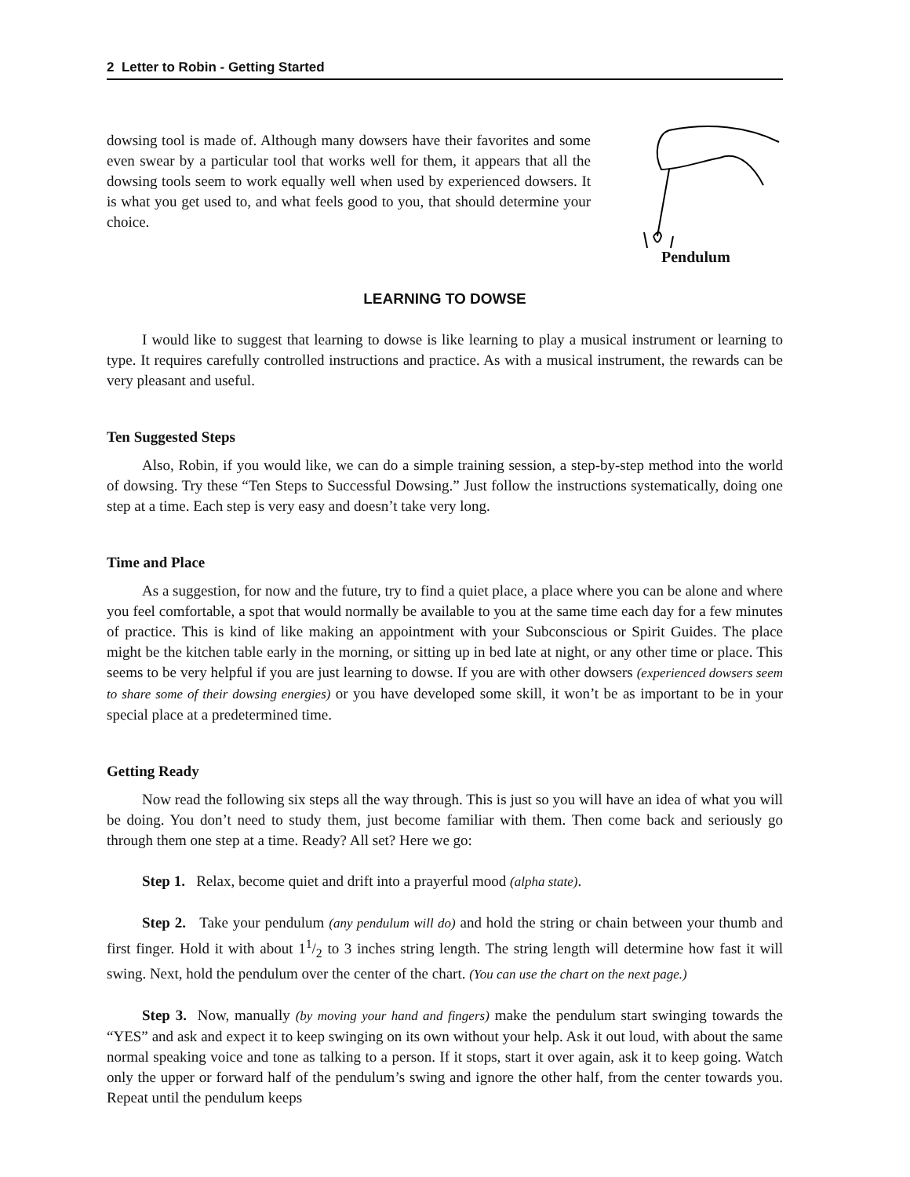2 Letter to Robin - Getting Started
dowsing tool is made of. Although many dowsers have their favorites and some even swear by a particular tool that works well for them, it appears that all the dowsing tools seem to work equally well when used by experienced dowsers. It is what you get used to, and what feels good to you, that should determine your choice.
Pendulum
LEARNING TO DOWSE
I would like to suggest that learning to dowse is like learning to play a musical instrument or learning to type. It requires carefully controlled instructions and practice. As with a musical instrument, the rewards can be very pleasant and useful.
Ten Suggested Steps
Also, Robin, if you would like, we can do a simple training session, a step-by-step method into the world of dowsing. Try these “Ten Steps to Successful Dowsing.” Just follow the instructions systematically, doing one step at a time. Each step is very easy and doesn’t take very long.
Time and Place
As a suggestion, for now and the future, try to find a quiet place, a place where you can be alone and where you feel comfortable, a spot that would normally be available to you at the same time each day for a few minutes of practice. This is kind of like making an appointment with your Subconscious or Spirit Guides. The place might be the kitchen table early in the morning, or sitting up in bed late at night, or any other time or place. This seems to be very helpful if you are just learning to dowse. If you are with other dowsers (experienced dowsers seem to share some of their dowsing energies) or you have developed some skill, it won’t be as important to be in your special place at a predetermined time.
Getting Ready
Now read the following six steps all the way through. This is just so you will have an idea of what you will be doing. You don’t need to study them, just become familiar with them. Then come back and seriously go through them one step at a time. Ready? All set? Here we go:
Step 1. Relax, become quiet and drift into a prayerful mood (alpha state).
Step 2. Take your pendulum (any pendulum will do) and hold the string or chain between your thumb and first finger. Hold it with about 11/2 to 3 inches string length. The string length will determine how fast it will swing. Next, hold the pendulum over the center of the chart. (You can use the chart on the next page.)
Step 3. Now, manually (by moving your hand and fingers) make the pendulum start swinging towards the “YES” and ask and expect it to keep swinging on its own without your help. Ask it out loud, with about the same normal speaking voice and tone as talking to a person. If it stops, start it over again, ask it to keep going. Watch only the upper or forward half of the pendulum’s swing and ignore the other half, from the center towards you. Repeat until the pendulum keeps